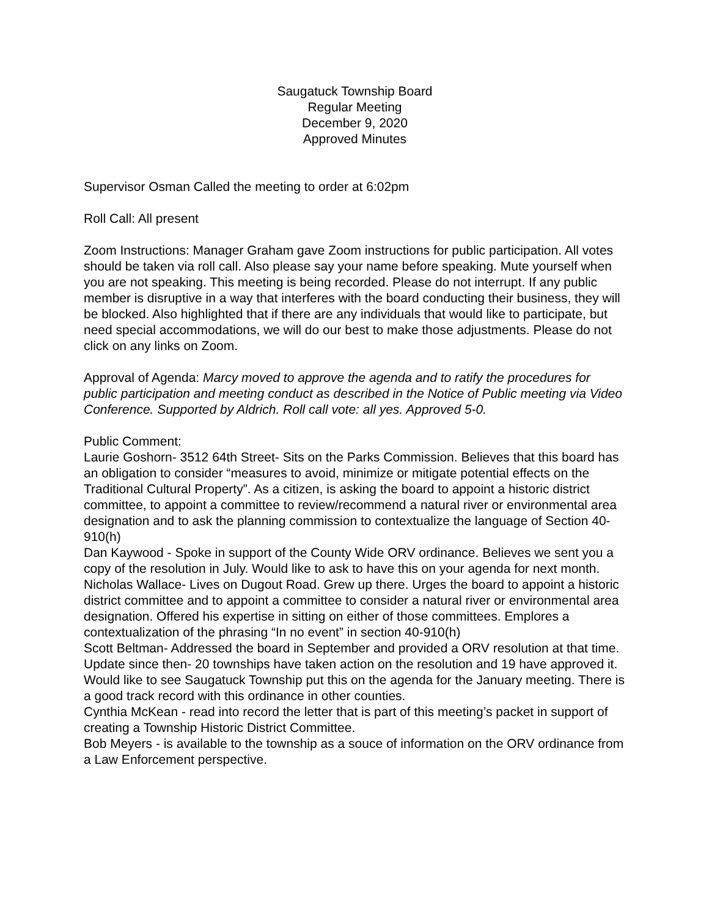Saugatuck Township Board
Regular Meeting
December 9, 2020
Approved Minutes
Supervisor Osman Called the meeting to order at 6:02pm
Roll Call: All present
Zoom Instructions: Manager Graham gave Zoom instructions for public participation. All votes should be taken via roll call. Also please say your name before speaking. Mute yourself when you are not speaking. This meeting is being recorded. Please do not interrupt. If any public member is disruptive in a way that interferes with the board conducting their business, they will be blocked. Also highlighted that if there are any individuals that would like to participate, but need special accommodations, we will do our best to make those adjustments. Please do not click on any links on Zoom.
Approval of Agenda: Marcy moved to approve the agenda and to ratify the procedures for public participation and meeting conduct as described in the Notice of Public meeting via Video Conference. Supported by Aldrich. Roll call vote: all yes. Approved 5-0.
Public Comment:
Laurie Goshorn- 3512 64th Street- Sits on the Parks Commission. Believes that this board has an obligation to consider “measures to avoid, minimize or mitigate potential effects on the Traditional Cultural Property”. As a citizen, is asking the board to appoint a historic district committee, to appoint a committee to review/recommend a natural river or environmental area designation and to ask the planning commission to contextualize the language of Section 40-910(h)
Dan Kaywood - Spoke in support of the County Wide ORV ordinance. Believes we sent you a copy of the resolution in July. Would like to ask to have this on your agenda for next month.
Nicholas Wallace- Lives on Dugout Road. Grew up there. Urges the board to appoint a historic district committee and to appoint a committee to consider a natural river or environmental area designation. Offered his expertise in sitting on either of those committees. Emplores a contextualization of the phrasing “In no event” in section 40-910(h)
Scott Beltman- Addressed the board in September and provided a ORV resolution at that time. Update since then- 20 townships have taken action on the resolution and 19 have approved it. Would like to see Saugatuck Township put this on the agenda for the January meeting. There is a good track record with this ordinance in other counties.
Cynthia McKean - read into record the letter that is part of this meeting’s packet in support of creating a Township Historic District Committee.
Bob Meyers - is available to the township as a souce of information on the ORV ordinance from a Law Enforcement perspective.